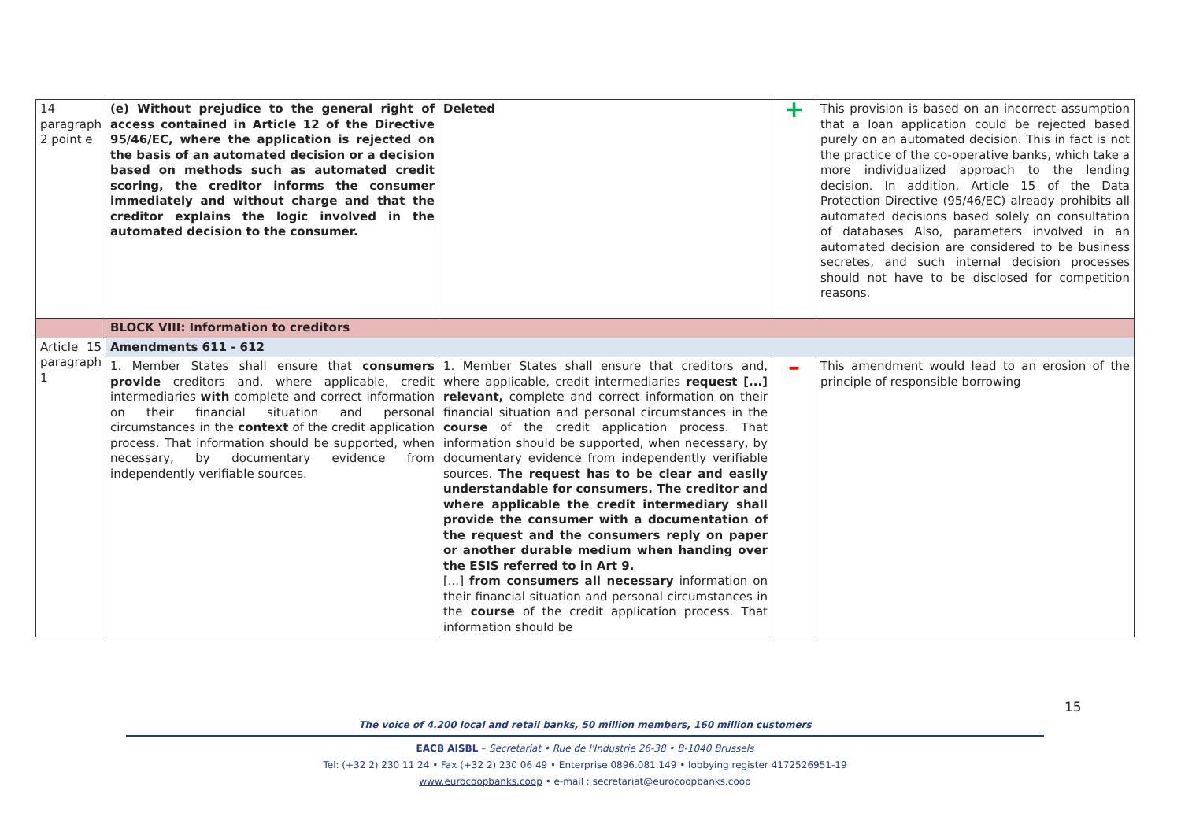| 14 paragraph 2 point e | (e) Without prejudice to the general right of access contained in Article 12 of the Directive 95/46/EC, where the application is rejected on the basis of an automated decision or a decision based on methods such as automated credit scoring, the creditor informs the consumer immediately and without charge and that the creditor explains the logic involved in the automated decision to the consumer. | Deleted | + | This provision is based on an incorrect assumption that a loan application could be rejected based purely on an automated decision. This in fact is not the practice of the co-operative banks, which take a more individualized approach to the lending decision. In addition, Article 15 of the Data Protection Directive (95/46/EC) already prohibits all automated decisions based solely on consultation of databases Also, parameters involved in an automated decision are considered to be business secretes, and such internal decision processes should not have to be disclosed for competition reasons. |
| | BLOCK VIII: Information to creditors | | | |
| Article 15 paragraph 1 | Amendments 611 - 612 | | | |
| | 1. Member States shall ensure that consumers provide creditors and, where applicable, credit intermediaries with complete and correct information on their financial situation and personal circumstances in the context of the credit application process. That information should be supported, when necessary, by documentary evidence from independently verifiable sources. | 1. Member States shall ensure that creditors and, where applicable, credit intermediaries request [...] relevant, complete and correct information on their financial situation and personal circumstances in the course of the credit application process. That information should be supported, when necessary, by documentary evidence from independently verifiable sources. The request has to be clear and easily understandable for consumers. The creditor and where applicable the credit intermediary shall provide the consumer with a documentation of the request and the consumers reply on paper or another durable medium when handing over the ESIS referred to in Art 9. [...] from consumers all necessary information on their financial situation and personal circumstances in the course of the credit application process. That information should be | – | This amendment would lead to an erosion of the principle of responsible borrowing |
15
The voice of 4.200 local and retail banks, 50 million members, 160 million customers
EACB AISBL – Secretariat • Rue de l'Industrie 26-38 • B-1040 Brussels
Tel: (+32 2) 230 11 24 • Fax (+32 2) 230 06 49 • Enterprise 0896.081.149 • lobbying register 4172526951-19
www.eurocoopbanks.coop • e-mail : secretariat@eurocoopbanks.coop